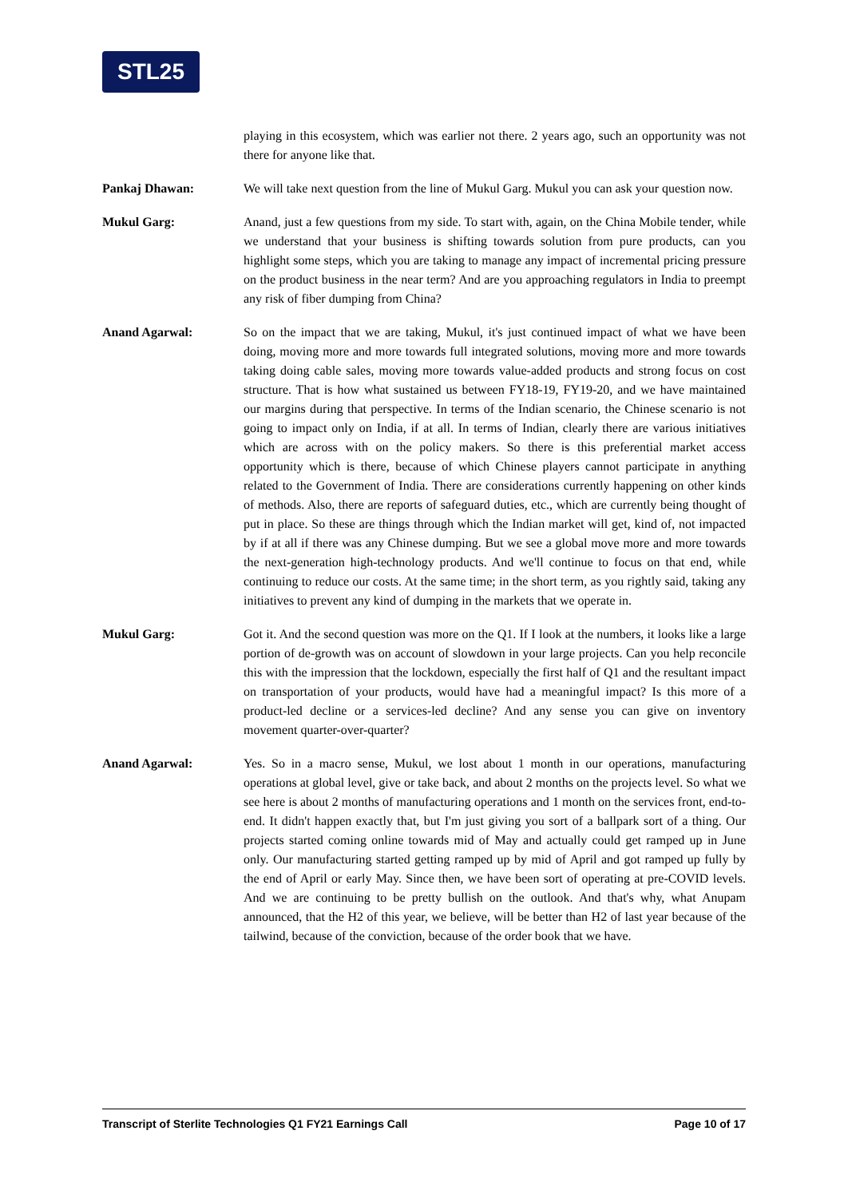STL25
playing in this ecosystem, which was earlier not there. 2 years ago, such an opportunity was not there for anyone like that.
Pankaj Dhawan: We will take next question from the line of Mukul Garg. Mukul you can ask your question now.
Mukul Garg: Anand, just a few questions from my side. To start with, again, on the China Mobile tender, while we understand that your business is shifting towards solution from pure products, can you highlight some steps, which you are taking to manage any impact of incremental pricing pressure on the product business in the near term? And are you approaching regulators in India to preempt any risk of fiber dumping from China?
Anand Agarwal: So on the impact that we are taking, Mukul, it's just continued impact of what we have been doing, moving more and more towards full integrated solutions, moving more and more towards taking doing cable sales, moving more towards value-added products and strong focus on cost structure. That is how what sustained us between FY18-19, FY19-20, and we have maintained our margins during that perspective. In terms of the Indian scenario, the Chinese scenario is not going to impact only on India, if at all. In terms of Indian, clearly there are various initiatives which are across with on the policy makers. So there is this preferential market access opportunity which is there, because of which Chinese players cannot participate in anything related to the Government of India. There are considerations currently happening on other kinds of methods. Also, there are reports of safeguard duties, etc., which are currently being thought of put in place. So these are things through which the Indian market will get, kind of, not impacted by if at all if there was any Chinese dumping. But we see a global move more and more towards the next-generation high-technology products. And we'll continue to focus on that end, while continuing to reduce our costs. At the same time; in the short term, as you rightly said, taking any initiatives to prevent any kind of dumping in the markets that we operate in.
Mukul Garg: Got it. And the second question was more on the Q1. If I look at the numbers, it looks like a large portion of de-growth was on account of slowdown in your large projects. Can you help reconcile this with the impression that the lockdown, especially the first half of Q1 and the resultant impact on transportation of your products, would have had a meaningful impact? Is this more of a product-led decline or a services-led decline? And any sense you can give on inventory movement quarter-over-quarter?
Anand Agarwal: Yes. So in a macro sense, Mukul, we lost about 1 month in our operations, manufacturing operations at global level, give or take back, and about 2 months on the projects level. So what we see here is about 2 months of manufacturing operations and 1 month on the services front, end-to-end. It didn't happen exactly that, but I'm just giving you sort of a ballpark sort of a thing. Our projects started coming online towards mid of May and actually could get ramped up in June only. Our manufacturing started getting ramped up by mid of April and got ramped up fully by the end of April or early May. Since then, we have been sort of operating at pre-COVID levels. And we are continuing to be pretty bullish on the outlook. And that's why, what Anupam announced, that the H2 of this year, we believe, will be better than H2 of last year because of the tailwind, because of the conviction, because of the order book that we have.
Transcript of Sterlite Technologies Q1 FY21 Earnings Call Page 10 of 17